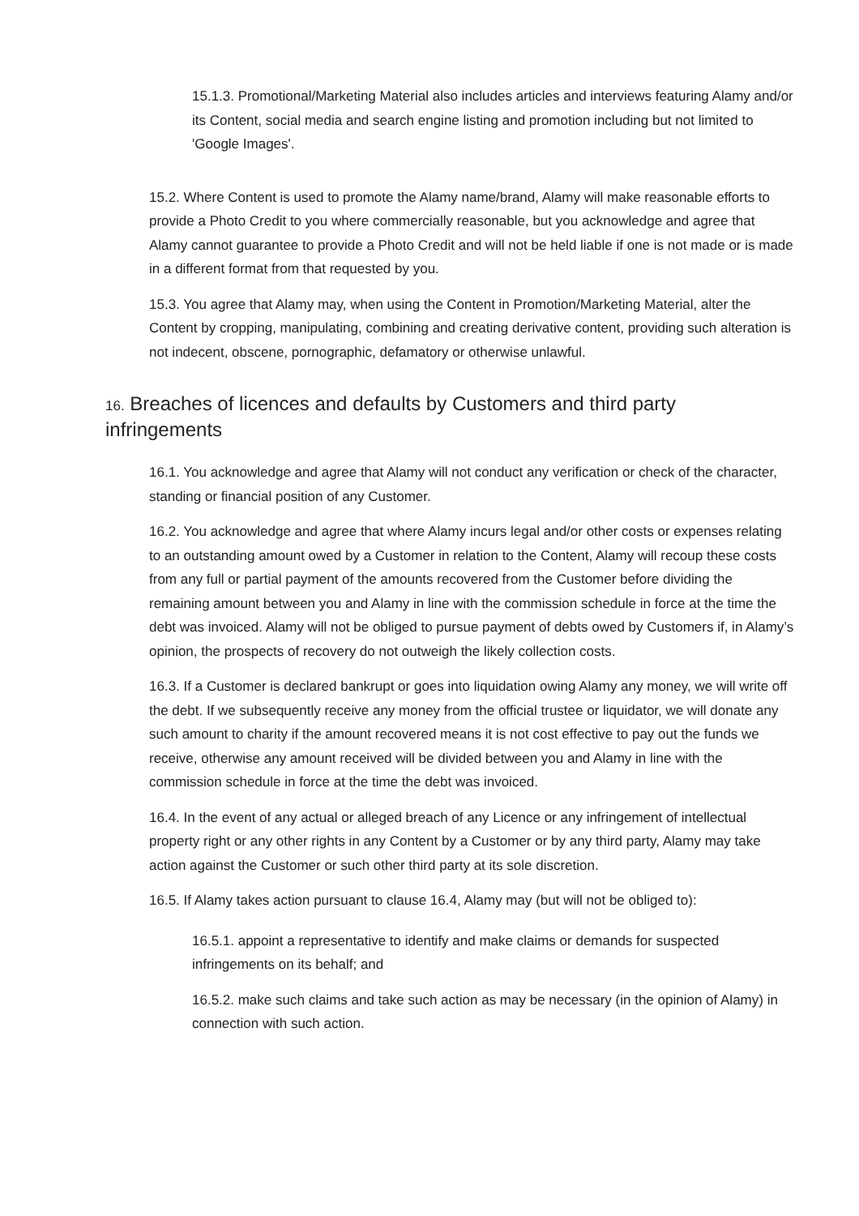15.1.3. Promotional/Marketing Material also includes articles and interviews featuring Alamy and/or its Content, social media and search engine listing and promotion including but not limited to 'Google Images'.
15.2. Where Content is used to promote the Alamy name/brand, Alamy will make reasonable efforts to provide a Photo Credit to you where commercially reasonable, but you acknowledge and agree that Alamy cannot guarantee to provide a Photo Credit and will not be held liable if one is not made or is made in a different format from that requested by you.
15.3. You agree that Alamy may, when using the Content in Promotion/Marketing Material, alter the Content by cropping, manipulating, combining and creating derivative content, providing such alteration is not indecent, obscene, pornographic, defamatory or otherwise unlawful.
16. Breaches of licences and defaults by Customers and third party infringements
16.1. You acknowledge and agree that Alamy will not conduct any verification or check of the character, standing or financial position of any Customer.
16.2. You acknowledge and agree that where Alamy incurs legal and/or other costs or expenses relating to an outstanding amount owed by a Customer in relation to the Content, Alamy will recoup these costs from any full or partial payment of the amounts recovered from the Customer before dividing the remaining amount between you and Alamy in line with the commission schedule in force at the time the debt was invoiced. Alamy will not be obliged to pursue payment of debts owed by Customers if, in Alamy’s opinion, the prospects of recovery do not outweigh the likely collection costs.
16.3. If a Customer is declared bankrupt or goes into liquidation owing Alamy any money, we will write off the debt. If we subsequently receive any money from the official trustee or liquidator, we will donate any such amount to charity if the amount recovered means it is not cost effective to pay out the funds we receive, otherwise any amount received will be divided between you and Alamy in line with the commission schedule in force at the time the debt was invoiced.
16.4. In the event of any actual or alleged breach of any Licence or any infringement of intellectual property right or any other rights in any Content by a Customer or by any third party, Alamy may take action against the Customer or such other third party at its sole discretion.
16.5. If Alamy takes action pursuant to clause 16.4, Alamy may (but will not be obliged to):
16.5.1. appoint a representative to identify and make claims or demands for suspected infringements on its behalf; and
16.5.2. make such claims and take such action as may be necessary (in the opinion of Alamy) in connection with such action.